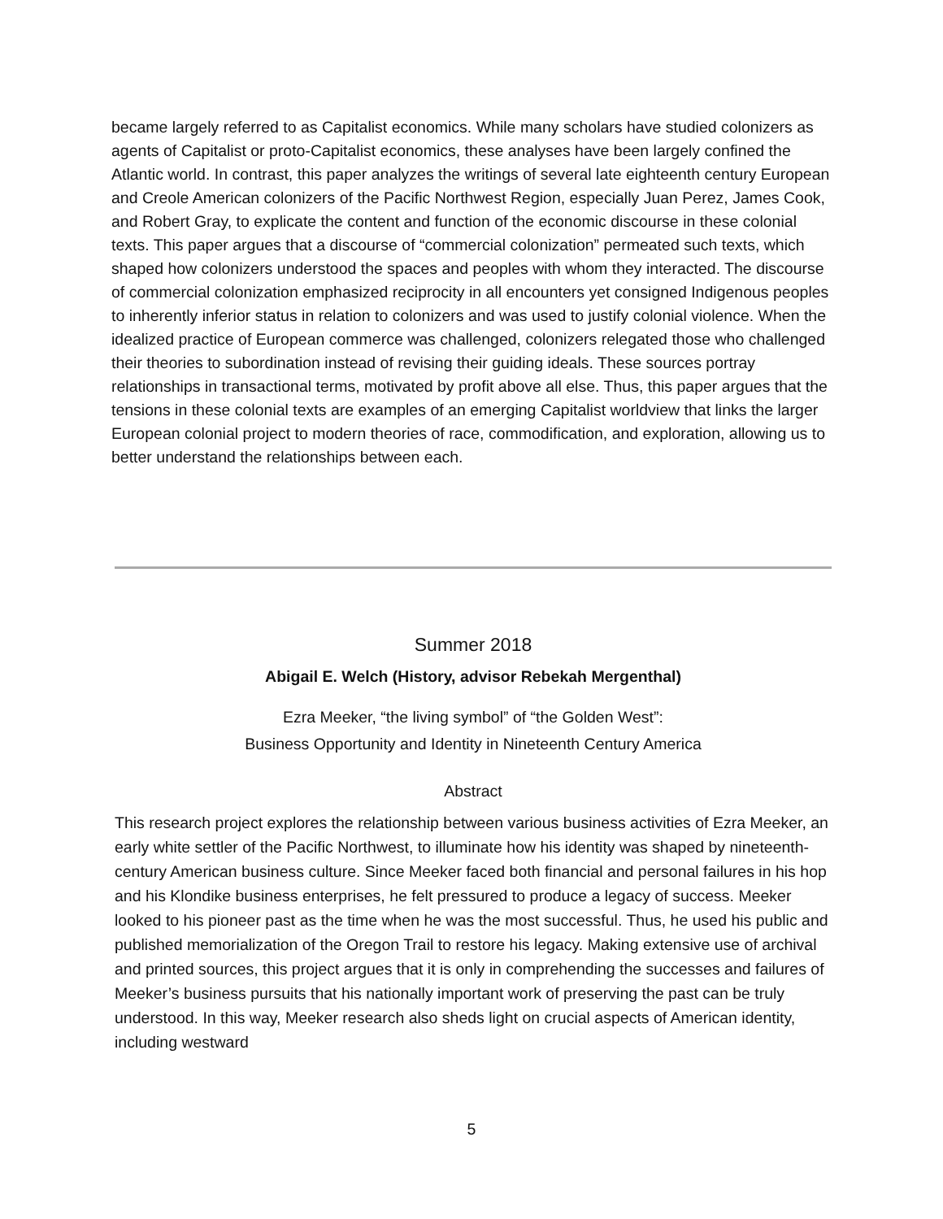became largely referred to as Capitalist economics. While many scholars have studied colonizers as agents of Capitalist or proto-Capitalist economics, these analyses have been largely confined the Atlantic world. In contrast, this paper analyzes the writings of several late eighteenth century European and Creole American colonizers of the Pacific Northwest Region, especially Juan Perez, James Cook, and Robert Gray, to explicate the content and function of the economic discourse in these colonial texts. This paper argues that a discourse of “commercial colonization” permeated such texts, which shaped how colonizers understood the spaces and peoples with whom they interacted. The discourse of commercial colonization emphasized reciprocity in all encounters yet consigned Indigenous peoples to inherently inferior status in relation to colonizers and was used to justify colonial violence. When the idealized practice of European commerce was challenged, colonizers relegated those who challenged their theories to subordination instead of revising their guiding ideals. These sources portray relationships in transactional terms, motivated by profit above all else. Thus, this paper argues that the tensions in these colonial texts are examples of an emerging Capitalist worldview that links the larger European colonial project to modern theories of race, commodification, and exploration, allowing us to better understand the relationships between each.
Summer 2018
Abigail E. Welch (History, advisor Rebekah Mergenthal)
Ezra Meeker, “the living symbol” of “the Golden West”:
Business Opportunity and Identity in Nineteenth Century America
Abstract
This research project explores the relationship between various business activities of Ezra Meeker, an early white settler of the Pacific Northwest, to illuminate how his identity was shaped by nineteenth-century American business culture. Since Meeker faced both financial and personal failures in his hop and his Klondike business enterprises, he felt pressured to produce a legacy of success. Meeker looked to his pioneer past as the time when he was the most successful. Thus, he used his public and published memorialization of the Oregon Trail to restore his legacy. Making extensive use of archival and printed sources, this project argues that it is only in comprehending the successes and failures of Meeker’s business pursuits that his nationally important work of preserving the past can be truly understood. In this way, Meeker research also sheds light on crucial aspects of American identity, including westward
5